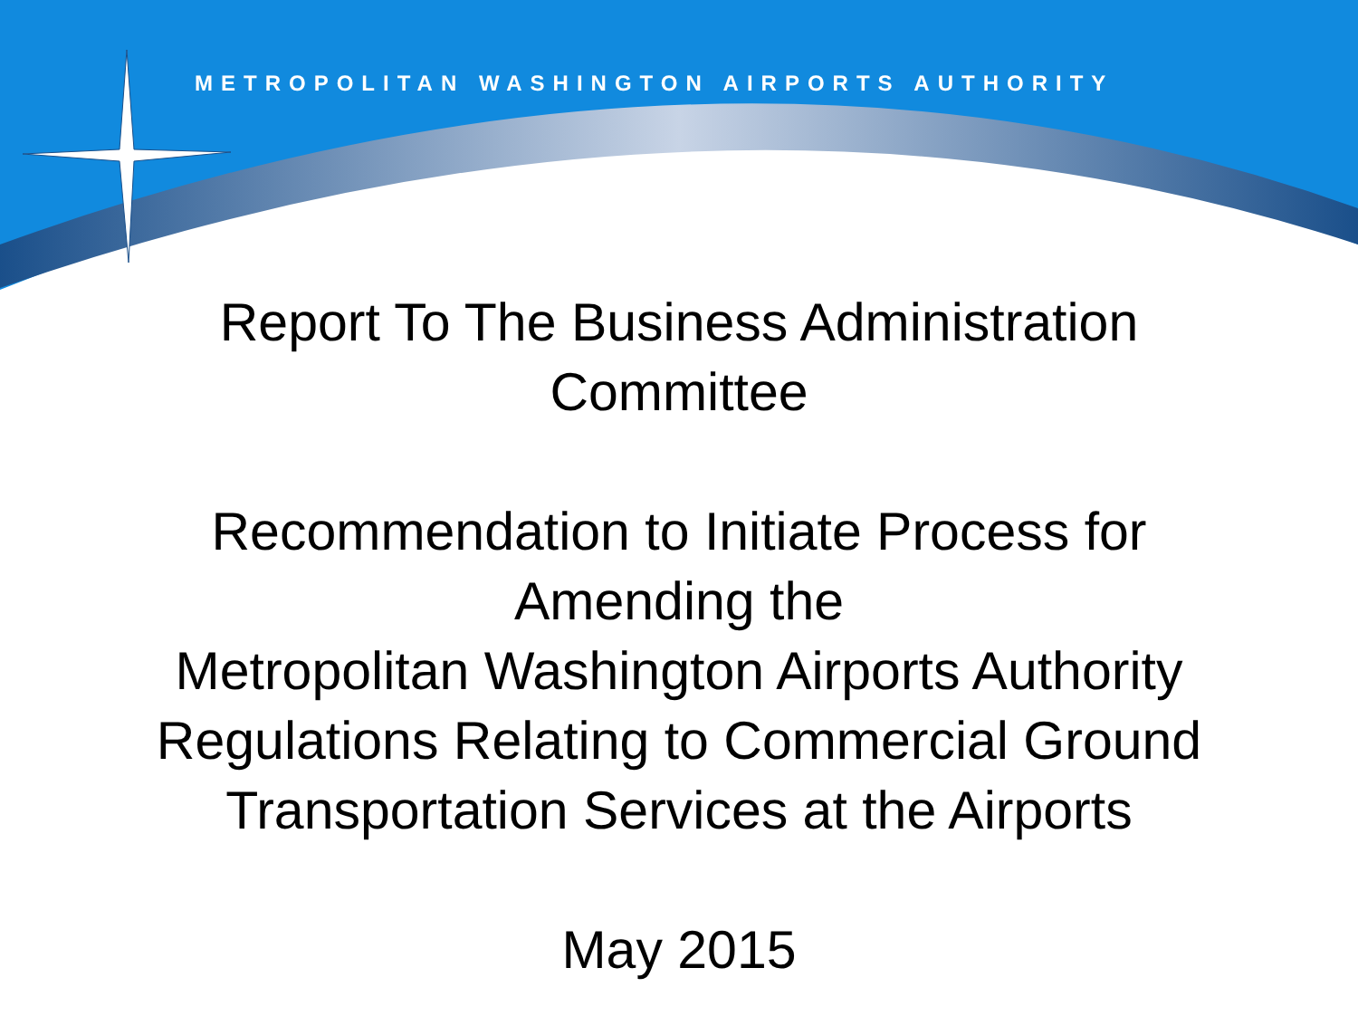METROPOLITAN WASHINGTON AIRPORTS AUTHORITY
Report To The Business Administration
Committee
Recommendation to Initiate Process for
Amending the
Metropolitan Washington Airports Authority
Regulations Relating to Commercial Ground
Transportation Services at the Airports
May 2015